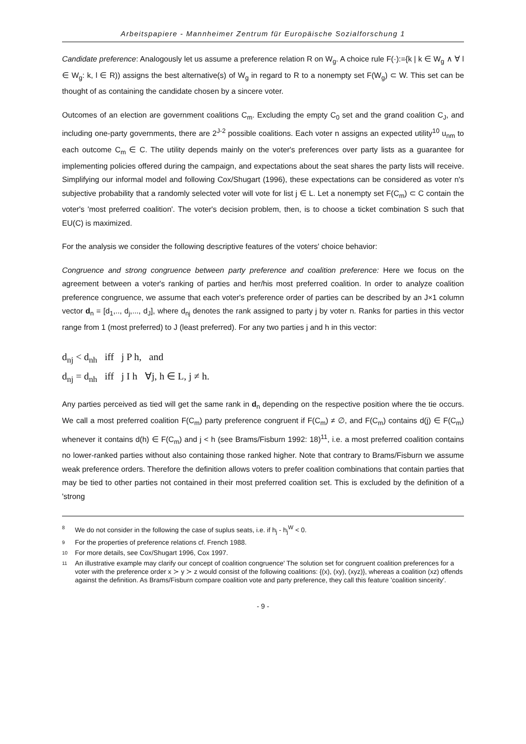Arbeitspapiere - Mannheimer Zentrum für Europäische Sozialforschung 1
Candidate preference: Analogously let us assume a preference relation R on W<sub>g</sub>. A choice rule F(·):={k | k ∈ W<sub>g</sub> ∧ ∀ l ∈ W<sub>g</sub>: k, l ∈ R)) assigns the best alternative(s) of W<sub>g</sub> in regard to R to a nonempty set F(W<sub>g</sub>) ⊂ W. This set can be thought of as containing the candidate chosen by a sincere voter.
Outcomes of an election are government coalitions C<sub>m</sub>. Excluding the empty C<sub>0</sub> set and the grand coalition C<sub>J</sub>, and including one-party governments, there are 2<sup>J-2</sup> possible coalitions. Each voter n assigns an expected utility<sup>10</sup> u<sub>nm</sub> to each outcome C<sub>m</sub> ∈ C. The utility depends mainly on the voter's preferences over party lists as a guarantee for implementing policies offered during the campaign, and expectations about the seat shares the party lists will receive. Simplifying our informal model and following Cox/Shugart (1996), these expectations can be considered as voter n's subjective probability that a randomly selected voter will vote for list j ∈ L. Let a nonempty set F(C<sub>m</sub>) ⊂ C contain the voter's 'most preferred coalition'. The voter's decision problem, then, is to choose a ticket combination S such that EU(C) is maximized.
For the analysis we consider the following descriptive features of the voters' choice behavior:
Congruence and strong congruence between party preference and coalition preference: Here we focus on the agreement between a voter's ranking of parties and her/his most preferred coalition. In order to analyze coalition preference congruence, we assume that each voter's preference order of parties can be described by an J×1 column vector d<sub>n</sub> = [d<sub>1</sub>,.., d<sub>j</sub>,..., d<sub>J</sub>], where d<sub>nj</sub> denotes the rank assigned to party j by voter n. Ranks for parties in this vector range from 1 (most preferred) to J (least preferred). For any two parties j and h in this vector:
d<sub>nj</sub> < d<sub>nh</sub> iff j P h, and
d<sub>nj</sub> = d<sub>nh</sub> iff j I h ∀j, h ∈ L, j ≠ h.
Any parties perceived as tied will get the same rank in d<sub>n</sub> depending on the respective position where the tie occurs. We call a most preferred coalition F(C<sub>m</sub>) party preference congruent if F(C<sub>m</sub>) ≠ ∅, and F(C<sub>m</sub>) contains d(j) ∈ F(C<sub>m</sub>) whenever it contains d(h) ∈ F(C<sub>m</sub>) and j < h (see Brams/Fisburn 1992: 18)<sup>11</sup>, i.e. a most preferred coalition contains no lower-ranked parties without also containing those ranked higher. Note that contrary to Brams/Fisburn we assume weak preference orders. Therefore the definition allows voters to prefer coalition combinations that contain parties that may be tied to other parties not contained in their most preferred coalition set. This is excluded by the definition of a 'strong
8 We do not consider in the following the case of suplus seats, i.e. if h<sub>j</sub> - h<sub>j</sub><sup>W</sup> < 0.
9 For the properties of preference relations cf. French 1988.
10 For more details, see Cox/Shugart 1996, Cox 1997.
11 An illustrative example may clarify our concept of coalition congruence' The solution set for congruent coalition preferences for a voter with the preference order x ≻ y ≻ z would consist of the following coalitions: {(x), (xy), (xyz)}, whereas a coalition (xz) offends against the definition. As Brams/Fisburn compare coalition vote and party preference, they call this feature 'coalition sincerity'.
- 9 -